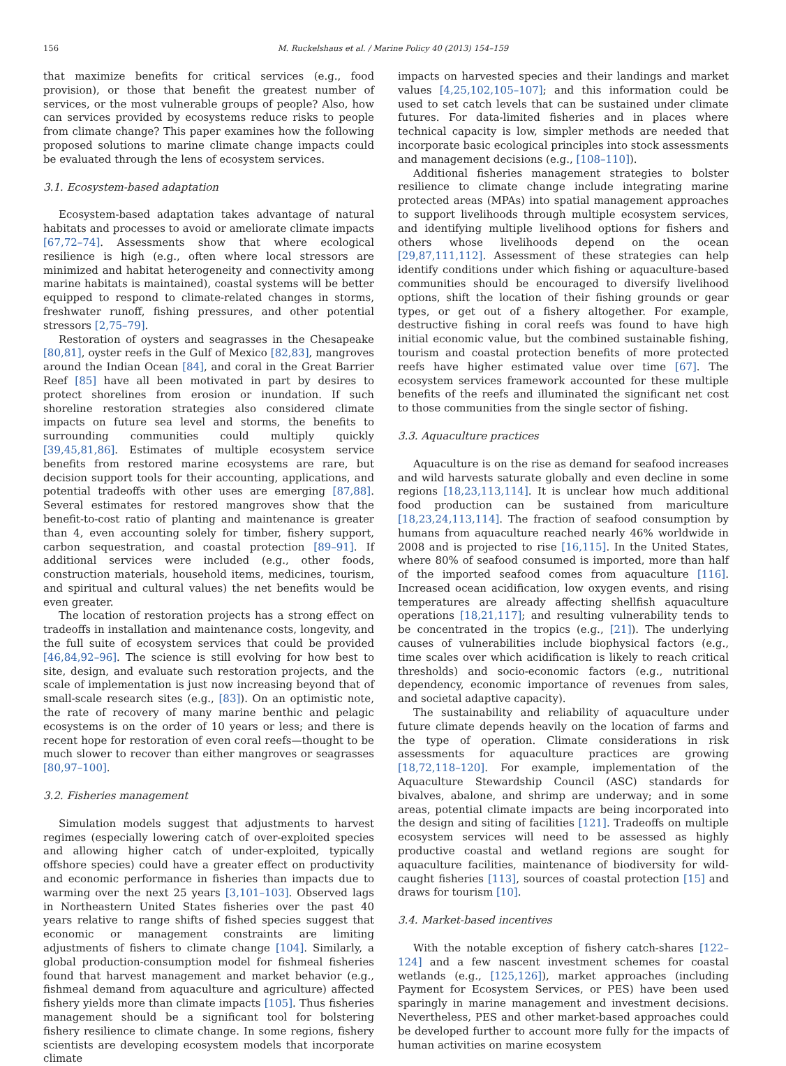156 M. Ruckelshaus et al. / Marine Policy 40 (2013) 154–159
that maximize benefits for critical services (e.g., food provision), or those that benefit the greatest number of services, or the most vulnerable groups of people? Also, how can services provided by ecosystems reduce risks to people from climate change? This paper examines how the following proposed solutions to marine climate change impacts could be evaluated through the lens of ecosystem services.
3.1. Ecosystem-based adaptation
Ecosystem-based adaptation takes advantage of natural habitats and processes to avoid or ameliorate climate impacts [67,72–74]. Assessments show that where ecological resilience is high (e.g., often where local stressors are minimized and habitat heterogeneity and connectivity among marine habitats is maintained), coastal systems will be better equipped to respond to climate-related changes in storms, freshwater runoff, fishing pressures, and other potential stressors [2,75–79].
Restoration of oysters and seagrasses in the Chesapeake [80,81], oyster reefs in the Gulf of Mexico [82,83], mangroves around the Indian Ocean [84], and coral in the Great Barrier Reef [85] have all been motivated in part by desires to protect shorelines from erosion or inundation. If such shoreline restoration strategies also considered climate impacts on future sea level and storms, the benefits to surrounding communities could multiply quickly [39,45,81,86]. Estimates of multiple ecosystem service benefits from restored marine ecosystems are rare, but decision support tools for their accounting, applications, and potential tradeoffs with other uses are emerging [87,88]. Several estimates for restored mangroves show that the benefit-to-cost ratio of planting and maintenance is greater than 4, even accounting solely for timber, fishery support, carbon sequestration, and coastal protection [89–91]. If additional services were included (e.g., other foods, construction materials, household items, medicines, tourism, and spiritual and cultural values) the net benefits would be even greater.
The location of restoration projects has a strong effect on tradeoffs in installation and maintenance costs, longevity, and the full suite of ecosystem services that could be provided [46,84,92–96]. The science is still evolving for how best to site, design, and evaluate such restoration projects, and the scale of implementation is just now increasing beyond that of small-scale research sites (e.g., [83]). On an optimistic note, the rate of recovery of many marine benthic and pelagic ecosystems is on the order of 10 years or less; and there is recent hope for restoration of even coral reefs—thought to be much slower to recover than either mangroves or seagrasses [80,97–100].
3.2. Fisheries management
Simulation models suggest that adjustments to harvest regimes (especially lowering catch of over-exploited species and allowing higher catch of under-exploited, typically offshore species) could have a greater effect on productivity and economic performance in fisheries than impacts due to warming over the next 25 years [3,101–103]. Observed lags in Northeastern United States fisheries over the past 40 years relative to range shifts of fished species suggest that economic or management constraints are limiting adjustments of fishers to climate change [104]. Similarly, a global production-consumption model for fishmeal fisheries found that harvest management and market behavior (e.g., fishmeal demand from aquaculture and agriculture) affected fishery yields more than climate impacts [105]. Thus fisheries management should be a significant tool for bolstering fishery resilience to climate change. In some regions, fishery scientists are developing ecosystem models that incorporate climate
impacts on harvested species and their landings and market values [4,25,102,105–107]; and this information could be used to set catch levels that can be sustained under climate futures. For data-limited fisheries and in places where technical capacity is low, simpler methods are needed that incorporate basic ecological principles into stock assessments and management decisions (e.g., [108–110]).
Additional fisheries management strategies to bolster resilience to climate change include integrating marine protected areas (MPAs) into spatial management approaches to support livelihoods through multiple ecosystem services, and identifying multiple livelihood options for fishers and others whose livelihoods depend on the ocean [29,87,111,112]. Assessment of these strategies can help identify conditions under which fishing or aquaculture-based communities should be encouraged to diversify livelihood options, shift the location of their fishing grounds or gear types, or get out of a fishery altogether. For example, destructive fishing in coral reefs was found to have high initial economic value, but the combined sustainable fishing, tourism and coastal protection benefits of more protected reefs have higher estimated value over time [67]. The ecosystem services framework accounted for these multiple benefits of the reefs and illuminated the significant net cost to those communities from the single sector of fishing.
3.3. Aquaculture practices
Aquaculture is on the rise as demand for seafood increases and wild harvests saturate globally and even decline in some regions [18,23,113,114]. It is unclear how much additional food production can be sustained from mariculture [18,23,24,113,114]. The fraction of seafood consumption by humans from aquaculture reached nearly 46% worldwide in 2008 and is projected to rise [16,115]. In the United States, where 80% of seafood consumed is imported, more than half of the imported seafood comes from aquaculture [116]. Increased ocean acidification, low oxygen events, and rising temperatures are already affecting shellfish aquaculture operations [18,21,117]; and resulting vulnerability tends to be concentrated in the tropics (e.g., [21]). The underlying causes of vulnerabilities include biophysical factors (e.g., time scales over which acidification is likely to reach critical thresholds) and socio-economic factors (e.g., nutritional dependency, economic importance of revenues from sales, and societal adaptive capacity).
The sustainability and reliability of aquaculture under future climate depends heavily on the location of farms and the type of operation. Climate considerations in risk assessments for aquaculture practices are growing [18,72,118–120]. For example, implementation of the Aquaculture Stewardship Council (ASC) standards for bivalves, abalone, and shrimp are underway; and in some areas, potential climate impacts are being incorporated into the design and siting of facilities [121]. Tradeoffs on multiple ecosystem services will need to be assessed as highly productive coastal and wetland regions are sought for aquaculture facilities, maintenance of biodiversity for wild-caught fisheries [113], sources of coastal protection [15] and draws for tourism [10].
3.4. Market-based incentives
With the notable exception of fishery catch-shares [122–124] and a few nascent investment schemes for coastal wetlands (e.g., [125,126]), market approaches (including Payment for Ecosystem Services, or PES) have been used sparingly in marine management and investment decisions. Nevertheless, PES and other market-based approaches could be developed further to account more fully for the impacts of human activities on marine ecosystem